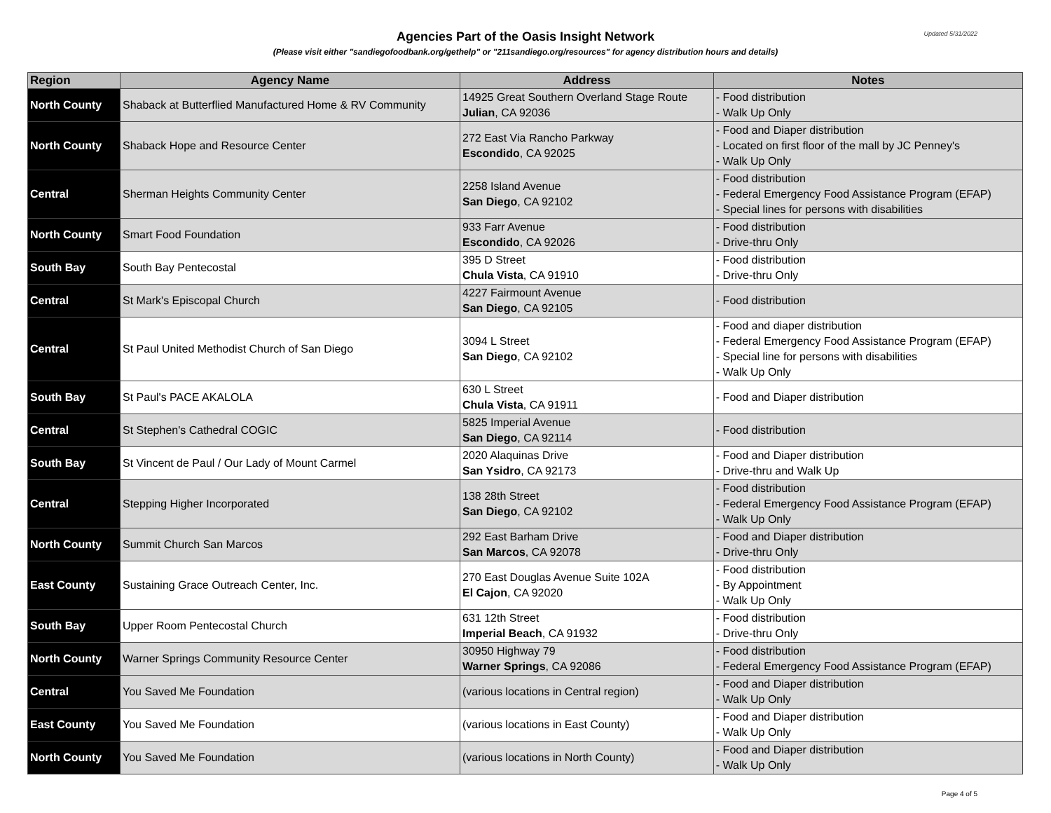Updated 5/31/2022
Agencies Part of the Oasis Insight Network
(Please visit either "sandiegofoodbank.org/gethelp" or "211sandiego.org/resources" for agency distribution hours and details)
| Region | Agency Name | Address | Notes |
| --- | --- | --- | --- |
| North County | Shaback at Butterflied Manufactured Home & RV Community | 14925 Great Southern Overland Stage Route Julian , CA 92036 | - Food distribution - Walk Up Only |
| North County | Shaback Hope and Resource Center | 272 East Via Rancho Parkway Escondido , CA 92025 | - Food and Diaper distribution - Located on first floor of the mall by JC Penney's - Walk Up Only |
| Central | Sherman Heights Community Center | 2258 Island Avenue San Diego , CA 92102 | - Food distribution - Federal Emergency Food Assistance Program (EFAP) - Special lines for persons with disabilities |
| North County | Smart Food Foundation | 933 Farr Avenue Escondido , CA 92026 | - Food distribution - Drive-thru Only |
| South Bay | South Bay Pentecostal | 395 D Street Chula Vista , CA 91910 | - Food distribution - Drive-thru Only |
| Central | St Mark's Episcopal Church | 4227 Fairmount Avenue San Diego , CA 92105 | - Food distribution |
| Central | St Paul United Methodist Church of San Diego | 3094 L Street San Diego , CA 92102 | - Food and diaper distribution - Federal Emergency Food Assistance Program (EFAP) - Special line for persons with disabilities - Walk Up Only |
| South Bay | St Paul's PACE AKALOLA | 630 L Street Chula Vista , CA 91911 | - Food and Diaper distribution |
| Central | St Stephen's Cathedral COGIC | 5825 Imperial Avenue San Diego , CA 92114 | - Food distribution |
| South Bay | St Vincent de Paul / Our Lady of Mount Carmel | 2020 Alaquinas Drive San Ysidro , CA 92173 | - Food and Diaper distribution - Drive-thru and Walk Up |
| Central | Stepping Higher Incorporated | 138 28th Street San Diego , CA 92102 | - Food distribution - Federal Emergency Food Assistance Program (EFAP) - Walk Up Only |
| North County | Summit Church San Marcos | 292 East Barham Drive San Marcos , CA 92078 | - Food and Diaper distribution - Drive-thru Only |
| East County | Sustaining Grace Outreach Center, Inc. | 270 East Douglas Avenue Suite 102A El Cajon , CA 92020 | - Food distribution - By Appointment - Walk Up Only |
| South Bay | Upper Room Pentecostal Church | 631 12th Street Imperial Beach , CA 91932 | - Food distribution - Drive-thru Only |
| North County | Warner Springs Community Resource Center | 30950 Highway 79 Warner Springs , CA 92086 | - Food distribution - Federal Emergency Food Assistance Program (EFAP) |
| Central | You Saved Me Foundation | (various locations in Central region) | - Food and Diaper distribution - Walk Up Only |
| East County | You Saved Me Foundation | (various locations in East County) | - Food and Diaper distribution - Walk Up Only |
| North County | You Saved Me Foundation | (various locations in North County) | - Food and Diaper distribution - Walk Up Only |
Page 4 of 5